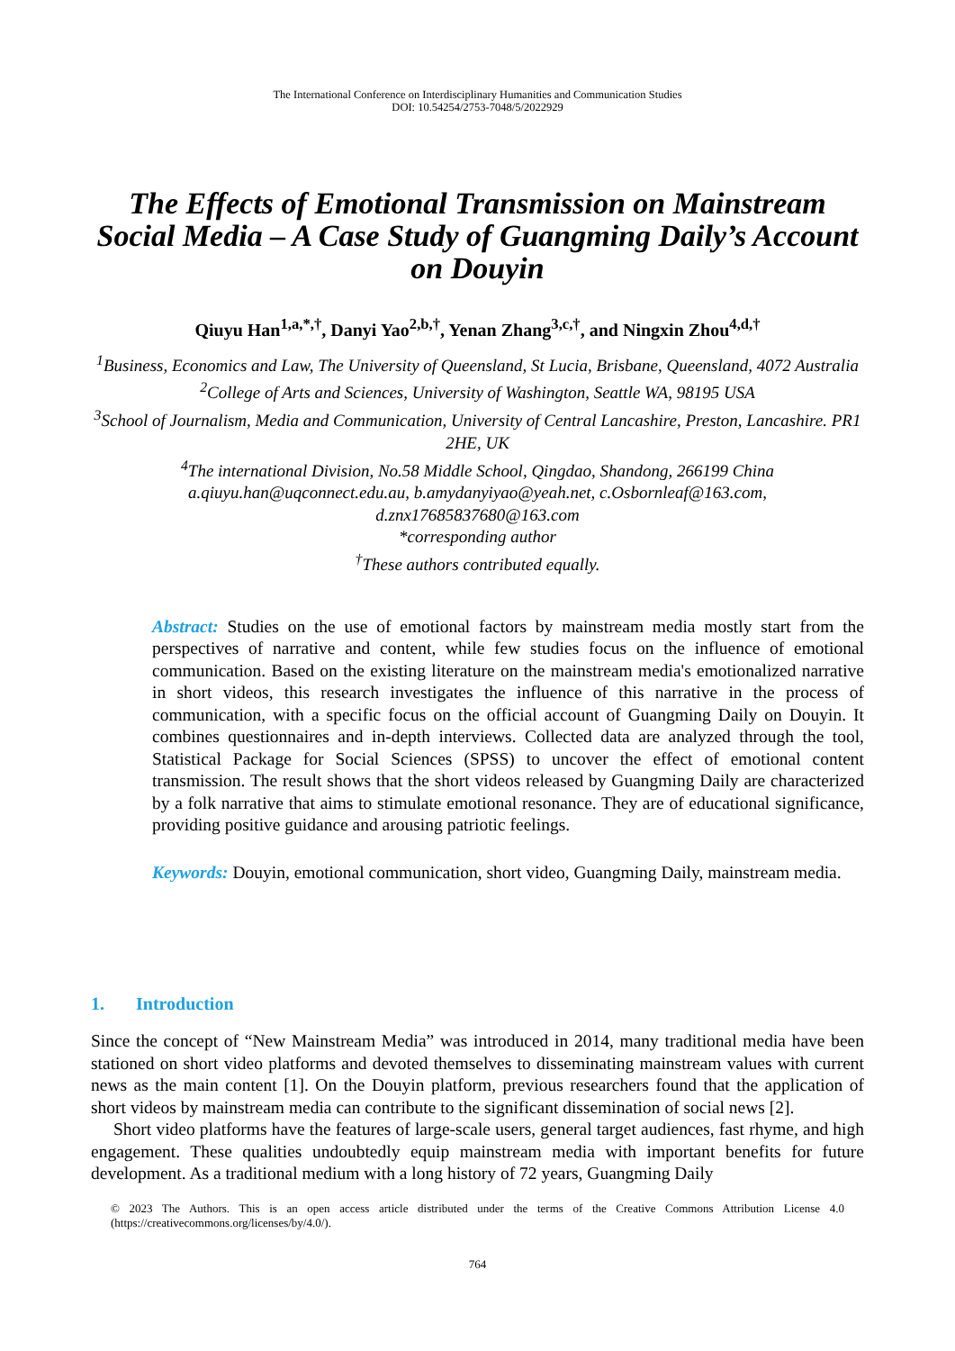The International Conference on Interdisciplinary Humanities and Communication Studies
DOI: 10.54254/2753-7048/5/2022929
The Effects of Emotional Transmission on Mainstream Social Media – A Case Study of Guangming Daily’s Account on Douyin
Qiuyu Han<sup>1,a,*,†</sup>, Danyi Yao<sup>2,b,†</sup>, Yenan Zhang<sup>3,c,†</sup>, and Ningxin Zhou<sup>4,d,†</sup>
<sup>1</sup> Business, Economics and Law, The University of Queensland, St Lucia, Brisbane, Queensland, 4072 Australia
<sup>2</sup> College of Arts and Sciences, University of Washington, Seattle WA, 98195 USA
<sup>3</sup> School of Journalism, Media and Communication, University of Central Lancashire, Preston, Lancashire. PR1 2HE, UK
<sup>4</sup> The international Division, No.58 Middle School, Qingdao, Shandong, 266199 China
a.qiuyu.han@uqconnect.edu.au, b.amydanyiyao@yeah.net, c.Osbornleaf@163.com, d.znx17685837680@163.com
*corresponding author
<sup>†</sup> These authors contributed equally.
Abstract: Studies on the use of emotional factors by mainstream media mostly start from the perspectives of narrative and content, while few studies focus on the influence of emotional communication. Based on the existing literature on the mainstream media's emotionalized narrative in short videos, this research investigates the influence of this narrative in the process of communication, with a specific focus on the official account of Guangming Daily on Douyin. It combines questionnaires and in-depth interviews. Collected data are analyzed through the tool, Statistical Package for Social Sciences (SPSS) to uncover the effect of emotional content transmission. The result shows that the short videos released by Guangming Daily are characterized by a folk narrative that aims to stimulate emotional resonance. They are of educational significance, providing positive guidance and arousing patriotic feelings.
Keywords: Douyin, emotional communication, short video, Guangming Daily, mainstream media.
1. Introduction
Since the concept of “New Mainstream Media” was introduced in 2014, many traditional media have been stationed on short video platforms and devoted themselves to disseminating mainstream values with current news as the main content [1]. On the Douyin platform, previous researchers found that the application of short videos by mainstream media can contribute to the significant dissemination of social news [2].
Short video platforms have the features of large-scale users, general target audiences, fast rhyme, and high engagement. These qualities undoubtedly equip mainstream media with important benefits for future development. As a traditional medium with a long history of 72 years, Guangming Daily
© 2023 The Authors. This is an open access article distributed under the terms of the Creative Commons Attribution License 4.0 (https://creativecommons.org/licenses/by/4.0/).
764